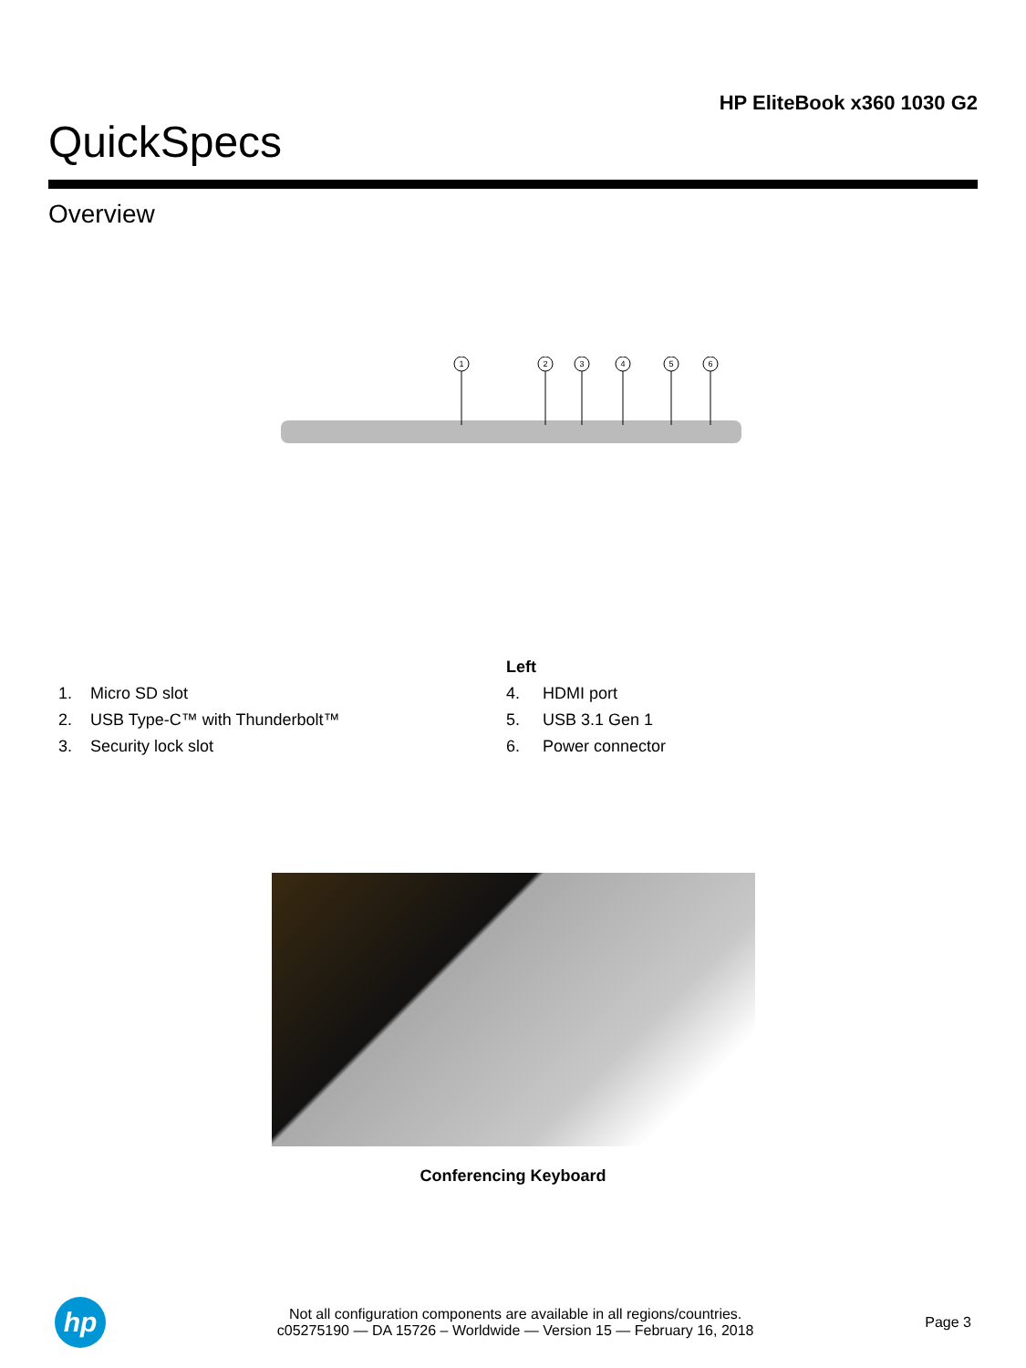QuickSpecs
HP EliteBook x360 1030 G2
Overview
1
2
3
4
5
6
Left
1. Micro SD slot
2. USB Type-C™ with Thunderbolt™
3. Security lock slot
4. HDMI port
5. USB 3.1 Gen 1
6. Power connector
Conferencing Keyboard
hp
Not all configuration components are available in all regions/countries.
c05275190 — DA 15726 – Worldwide — Version 15 — February 16, 2018
Page 3